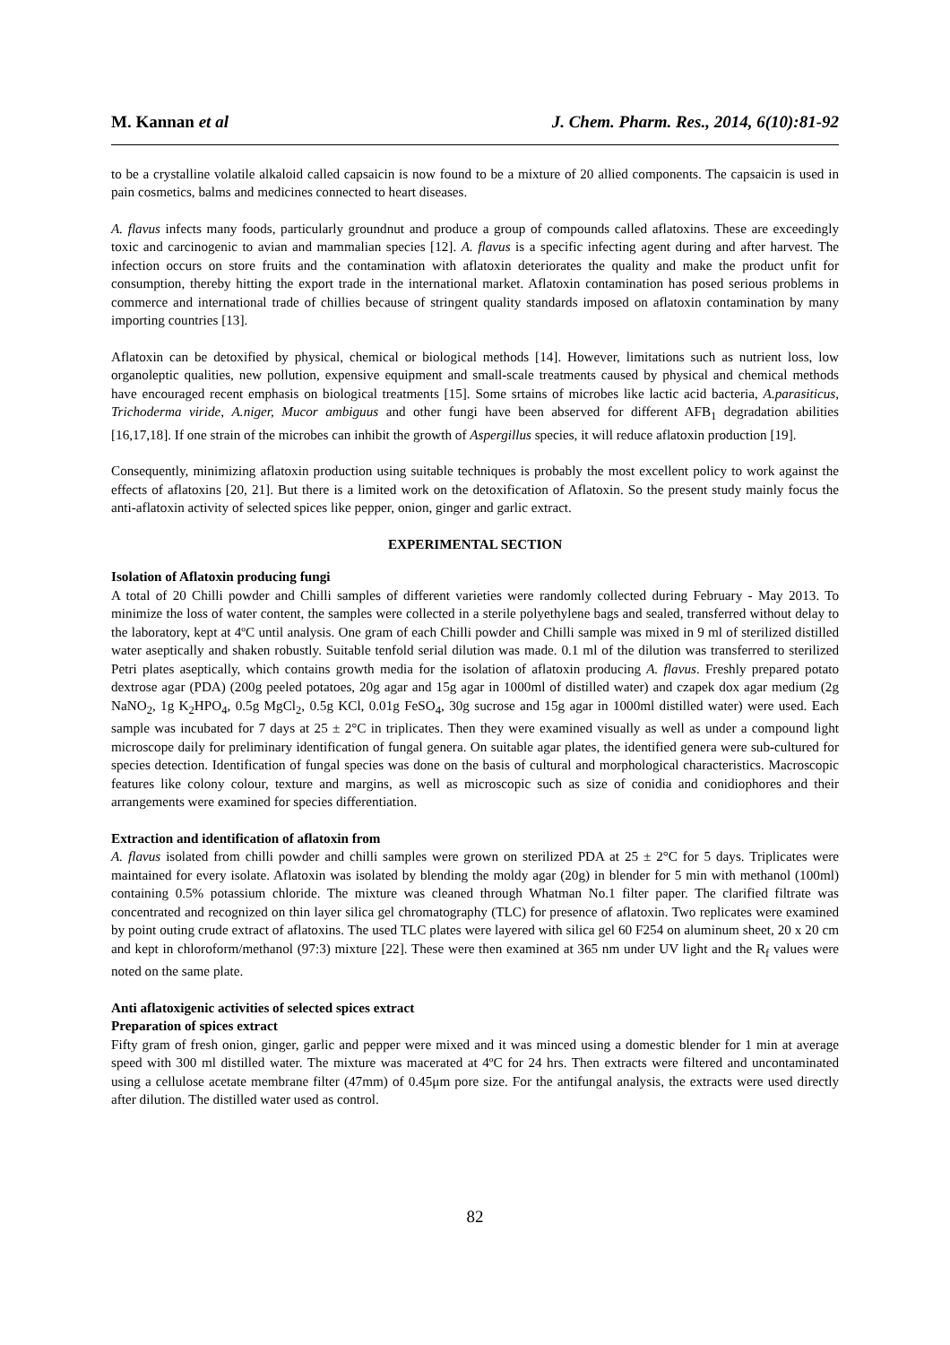M. Kannan et al J. Chem. Pharm. Res., 2014, 6(10):81-92
to be a crystalline volatile alkaloid called capsaicin is now found to be a mixture of 20 allied components. The capsaicin is used in pain cosmetics, balms and medicines connected to heart diseases.
A. flavus infects many foods, particularly groundnut and produce a group of compounds called aflatoxins. These are exceedingly toxic and carcinogenic to avian and mammalian species [12]. A. flavus is a specific infecting agent during and after harvest. The infection occurs on store fruits and the contamination with aflatoxin deteriorates the quality and make the product unfit for consumption, thereby hitting the export trade in the international market. Aflatoxin contamination has posed serious problems in commerce and international trade of chillies because of stringent quality standards imposed on aflatoxin contamination by many importing countries [13].
Aflatoxin can be detoxified by physical, chemical or biological methods [14]. However, limitations such as nutrient loss, low organoleptic qualities, new pollution, expensive equipment and small-scale treatments caused by physical and chemical methods have encouraged recent emphasis on biological treatments [15]. Some srtains of microbes like lactic acid bacteria, A.parasiticus, Trichoderma viride, A.niger, Mucor ambiguus and other fungi have been abserved for different AFB<sub>1</sub> degradation abilities [16,17,18]. If one strain of the microbes can inhibit the growth of Aspergillus species, it will reduce aflatoxin production [19].
Consequently, minimizing aflatoxin production using suitable techniques is probably the most excellent policy to work against the effects of aflatoxins [20, 21]. But there is a limited work on the detoxification of Aflatoxin. So the present study mainly focus the anti-aflatoxin activity of selected spices like pepper, onion, ginger and garlic extract.
EXPERIMENTAL SECTION
Isolation of Aflatoxin producing fungi
A total of 20 Chilli powder and Chilli samples of different varieties were randomly collected during February - May 2013. To minimize the loss of water content, the samples were collected in a sterile polyethylene bags and sealed, transferred without delay to the laboratory, kept at 4ºC until analysis. One gram of each Chilli powder and Chilli sample was mixed in 9 ml of sterilized distilled water aseptically and shaken robustly. Suitable tenfold serial dilution was made. 0.1 ml of the dilution was transferred to sterilized Petri plates aseptically, which contains growth media for the isolation of aflatoxin producing A. flavus. Freshly prepared potato dextrose agar (PDA) (200g peeled potatoes, 20g agar and 15g agar in 1000ml of distilled water) and czapek dox agar medium (2g NaNO<sub>2</sub>, 1g K<sub>2</sub>HPO<sub>4</sub>, 0.5g MgCl<sub>2</sub>, 0.5g KCl, 0.01g FeSO<sub>4</sub>, 30g sucrose and 15g agar in 1000ml distilled water) were used. Each sample was incubated for 7 days at 25 ± 2°C in triplicates. Then they were examined visually as well as under a compound light microscope daily for preliminary identification of fungal genera. On suitable agar plates, the identified genera were sub-cultured for species detection. Identification of fungal species was done on the basis of cultural and morphological characteristics. Macroscopic features like colony colour, texture and margins, as well as microscopic such as size of conidia and conidiophores and their arrangements were examined for species differentiation.
Extraction and identification of aflatoxin from
A. flavus isolated from chilli powder and chilli samples were grown on sterilized PDA at 25 ± 2°C for 5 days. Triplicates were maintained for every isolate. Aflatoxin was isolated by blending the moldy agar (20g) in blender for 5 min with methanol (100ml) containing 0.5% potassium chloride. The mixture was cleaned through Whatman No.1 filter paper. The clarified filtrate was concentrated and recognized on thin layer silica gel chromatography (TLC) for presence of aflatoxin. Two replicates were examined by point outing crude extract of aflatoxins. The used TLC plates were layered with silica gel 60 F254 on aluminum sheet, 20 x 20 cm and kept in chloroform/methanol (97:3) mixture [22]. These were then examined at 365 nm under UV light and the R<sub>f</sub> values were noted on the same plate.
Anti aflatoxigenic activities of selected spices extract
Preparation of spices extract
Fifty gram of fresh onion, ginger, garlic and pepper were mixed and it was minced using a domestic blender for 1 min at average speed with 300 ml distilled water. The mixture was macerated at 4ºC for 24 hrs. Then extracts were filtered and uncontaminated using a cellulose acetate membrane filter (47mm) of 0.45μm pore size. For the antifungal analysis, the extracts were used directly after dilution. The distilled water used as control.
82